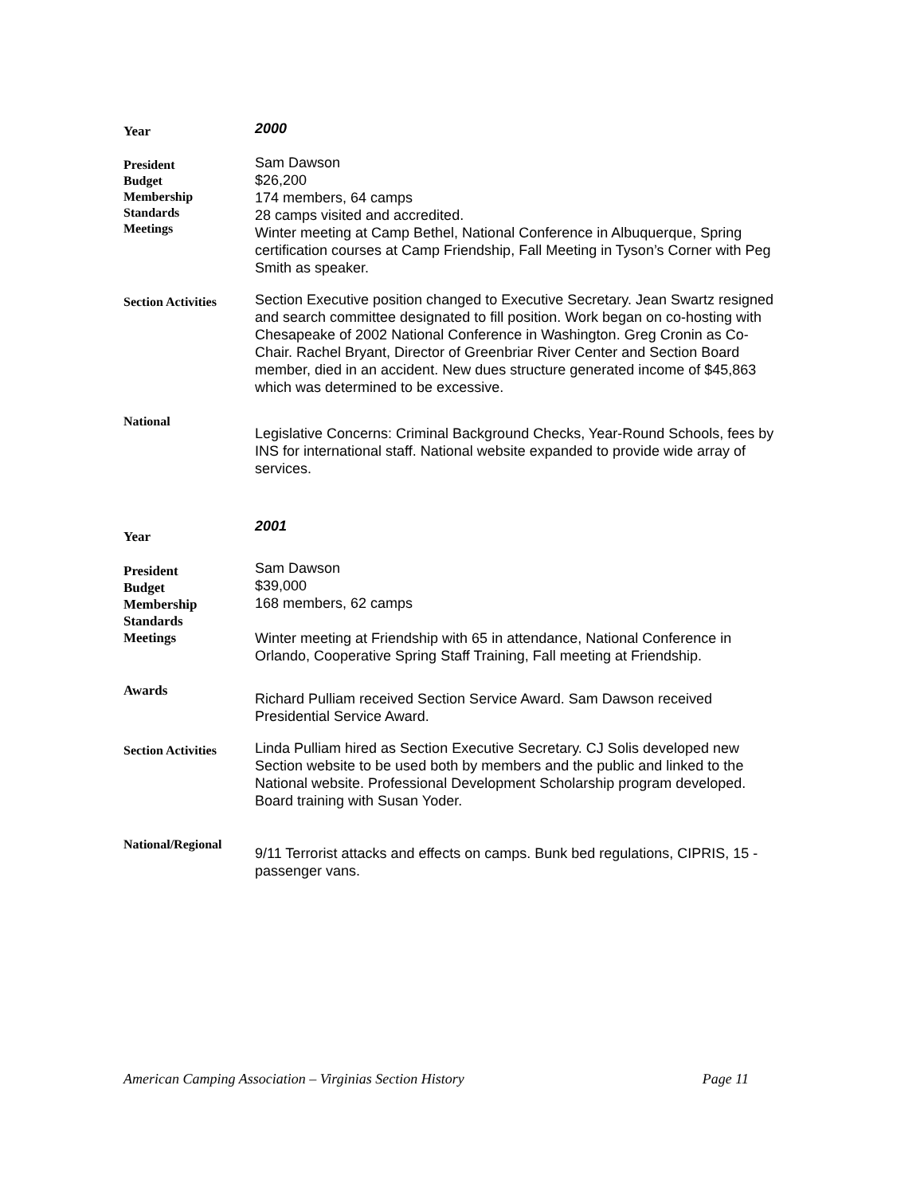Year
2000
President
Budget
Membership
Standards
Meetings
Sam Dawson
$26,200
174 members, 64 camps
28 camps visited and accredited.
Winter meeting at Camp Bethel, National Conference in Albuquerque, Spring certification courses at Camp Friendship, Fall Meeting in Tyson’s Corner with Peg Smith as speaker.
Section Activities
Section Executive position changed to Executive Secretary. Jean Swartz resigned and search committee designated to fill position. Work began on co-hosting with Chesapeake of 2002 National Conference in Washington. Greg Cronin as Co-Chair. Rachel Bryant, Director of Greenbriar River Center and Section Board member, died in an accident. New dues structure generated income of $45,863 which was determined to be excessive.
National
Legislative Concerns: Criminal Background Checks, Year-Round Schools, fees by INS for international staff. National website expanded to provide wide array of services.
Year
2001
President
Budget
Membership
Standards
Meetings
Sam Dawson
$39,000
168 members, 62 camps
Winter meeting at Friendship with 65 in attendance, National Conference in Orlando, Cooperative Spring Staff Training, Fall meeting at Friendship.
Awards
Richard Pulliam received Section Service Award. Sam Dawson received Presidential Service Award.
Section Activities
Linda Pulliam hired as Section Executive Secretary. CJ Solis developed new Section website to be used both by members and the public and linked to the National website. Professional Development Scholarship program developed. Board training with Susan Yoder.
National/Regional
9/11 Terrorist attacks and effects on camps. Bunk bed regulations, CIPRIS, 15 -passenger vans.
American Camping Association – Virginias Section History Page 11